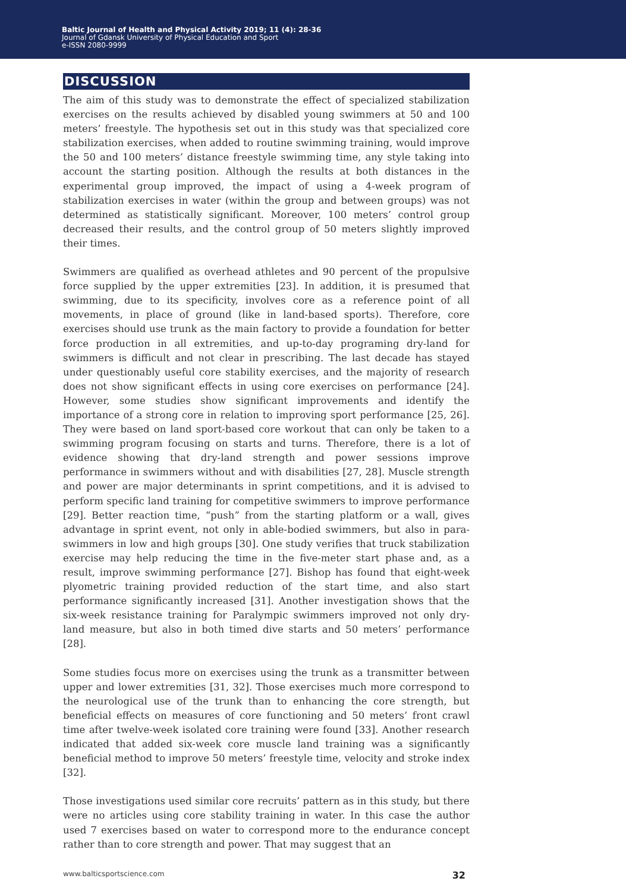Baltic Journal of Health and Physical Activity 2019; 11 (4): 28-36
Journal of Gdansk University of Physical Education and Sport
e-ISSN 2080-9999
DISCUSSION
The aim of this study was to demonstrate the effect of specialized stabilization exercises on the results achieved by disabled young swimmers at 50 and 100 meters’ freestyle. The hypothesis set out in this study was that specialized core stabilization exercises, when added to routine swimming training, would improve the 50 and 100 meters’ distance freestyle swimming time, any style taking into account the starting position. Although the results at both distances in the experimental group improved, the impact of using a 4-week program of stabilization exercises in water (within the group and between groups) was not determined as statistically significant. Moreover, 100 meters’ control group decreased their results, and the control group of 50 meters slightly improved their times.
Swimmers are qualified as overhead athletes and 90 percent of the propulsive force supplied by the upper extremities [23]. In addition, it is presumed that swimming, due to its specificity, involves core as a reference point of all movements, in place of ground (like in land-based sports). Therefore, core exercises should use trunk as the main factory to provide a foundation for better force production in all extremities, and up-to-day programing dry-land for swimmers is difficult and not clear in prescribing. The last decade has stayed under questionably useful core stability exercises, and the majority of research does not show significant effects in using core exercises on performance [24]. However, some studies show significant improvements and identify the importance of a strong core in relation to improving sport performance [25, 26]. They were based on land sport-based core workout that can only be taken to a swimming program focusing on starts and turns. Therefore, there is a lot of evidence showing that dry-land strength and power sessions improve performance in swimmers without and with disabilities [27, 28]. Muscle strength and power are major determinants in sprint competitions, and it is advised to perform specific land training for competitive swimmers to improve performance [29]. Better reaction time, “push” from the starting platform or a wall, gives advantage in sprint event, not only in able-bodied swimmers, but also in para-swimmers in low and high groups [30]. One study verifies that truck stabilization exercise may help reducing the time in the five-meter start phase and, as a result, improve swimming performance [27]. Bishop has found that eight-week plyometric training provided reduction of the start time, and also start performance significantly increased [31]. Another investigation shows that the six-week resistance training for Paralympic swimmers improved not only dry-land measure, but also in both timed dive starts and 50 meters’ performance [28].
Some studies focus more on exercises using the trunk as a transmitter between upper and lower extremities [31, 32]. Those exercises much more correspond to the neurological use of the trunk than to enhancing the core strength, but beneficial effects on measures of core functioning and 50 meters’ front crawl time after twelve-week isolated core training were found [33]. Another research indicated that added six-week core muscle land training was a significantly beneficial method to improve 50 meters’ freestyle time, velocity and stroke index [32].
Those investigations used similar core recruits’ pattern as in this study, but there were no articles using core stability training in water. In this case the author used 7 exercises based on water to correspond more to the endurance concept rather than to core strength and power. That may suggest that an
www.balticsportscience.com 32